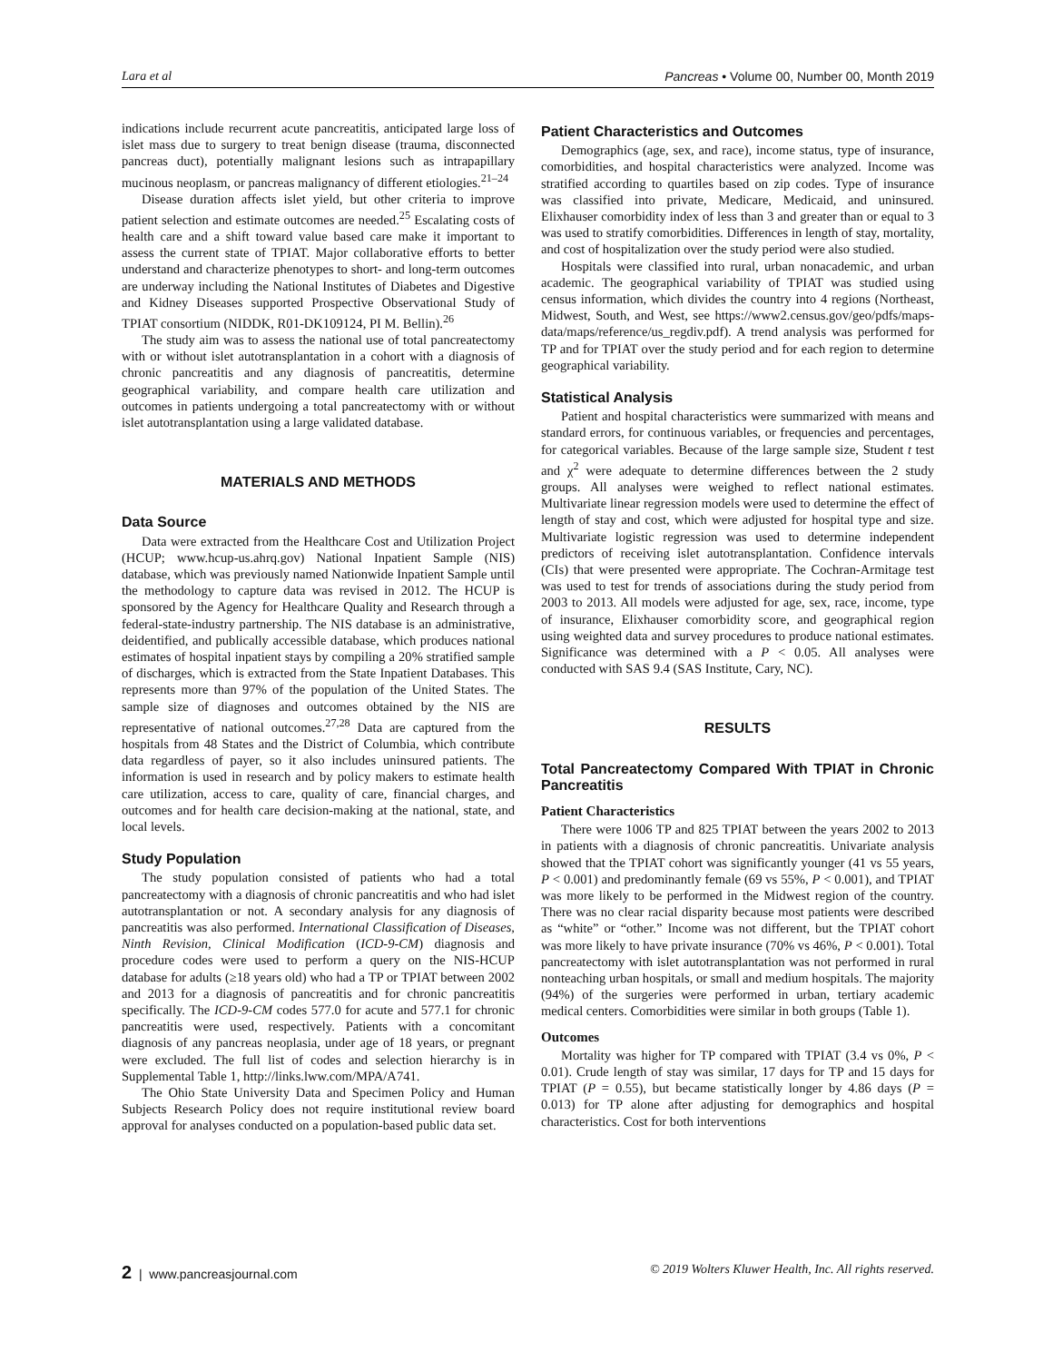Lara et al Pancreas • Volume 00, Number 00, Month 2019
indications include recurrent acute pancreatitis, anticipated large loss of islet mass due to surgery to treat benign disease (trauma, disconnected pancreas duct), potentially malignant lesions such as intrapapillary mucinous neoplasm, or pancreas malignancy of different etiologies.<sup>21–24</sup>
Disease duration affects islet yield, but other criteria to improve patient selection and estimate outcomes are needed.<sup>25</sup> Escalating costs of health care and a shift toward value based care make it important to assess the current state of TPIAT. Major collaborative efforts to better understand and characterize phenotypes to short- and long-term outcomes are underway including the National Institutes of Diabetes and Digestive and Kidney Diseases supported Prospective Observational Study of TPIAT consortium (NIDDK, R01-DK109124, PI M. Bellin).<sup>26</sup>
The study aim was to assess the national use of total pancreatectomy with or without islet autotransplantation in a cohort with a diagnosis of chronic pancreatitis and any diagnosis of pancreatitis, determine geographical variability, and compare health care utilization and outcomes in patients undergoing a total pancreatectomy with or without islet autotransplantation using a large validated database.
MATERIALS AND METHODS
Data Source
Data were extracted from the Healthcare Cost and Utilization Project (HCUP; www.hcup-us.ahrq.gov) National Inpatient Sample (NIS) database, which was previously named Nationwide Inpatient Sample until the methodology to capture data was revised in 2012. The HCUP is sponsored by the Agency for Healthcare Quality and Research through a federal-state-industry partnership. The NIS database is an administrative, deidentified, and publically accessible database, which produces national estimates of hospital inpatient stays by compiling a 20% stratified sample of discharges, which is extracted from the State Inpatient Databases. This represents more than 97% of the population of the United States. The sample size of diagnoses and outcomes obtained by the NIS are representative of national outcomes.<sup>27,28</sup> Data are captured from the hospitals from 48 States and the District of Columbia, which contribute data regardless of payer, so it also includes uninsured patients. The information is used in research and by policy makers to estimate health care utilization, access to care, quality of care, financial charges, and outcomes and for health care decision-making at the national, state, and local levels.
Study Population
The study population consisted of patients who had a total pancreatectomy with a diagnosis of chronic pancreatitis and who had islet autotransplantation or not. A secondary analysis for any diagnosis of pancreatitis was also performed. International Classification of Diseases, Ninth Revision, Clinical Modification (ICD-9-CM) diagnosis and procedure codes were used to perform a query on the NIS-HCUP database for adults (≥18 years old) who had a TP or TPIAT between 2002 and 2013 for a diagnosis of pancreatitis and for chronic pancreatitis specifically. The ICD-9-CM codes 577.0 for acute and 577.1 for chronic pancreatitis were used, respectively. Patients with a concomitant diagnosis of any pancreas neoplasia, under age of 18 years, or pregnant were excluded. The full list of codes and selection hierarchy is in Supplemental Table 1, http://links.lww.com/MPA/A741.
The Ohio State University Data and Specimen Policy and Human Subjects Research Policy does not require institutional review board approval for analyses conducted on a population-based public data set.
Patient Characteristics and Outcomes
Demographics (age, sex, and race), income status, type of insurance, comorbidities, and hospital characteristics were analyzed. Income was stratified according to quartiles based on zip codes. Type of insurance was classified into private, Medicare, Medicaid, and uninsured. Elixhauser comorbidity index of less than 3 and greater than or equal to 3 was used to stratify comorbidities. Differences in length of stay, mortality, and cost of hospitalization over the study period were also studied.
Hospitals were classified into rural, urban nonacademic, and urban academic. The geographical variability of TPIAT was studied using census information, which divides the country into 4 regions (Northeast, Midwest, South, and West, see https://www2.census.gov/geo/pdfs/maps-data/maps/reference/us_regdiv.pdf). A trend analysis was performed for TP and for TPIAT over the study period and for each region to determine geographical variability.
Statistical Analysis
Patient and hospital characteristics were summarized with means and standard errors, for continuous variables, or frequencies and percentages, for categorical variables. Because of the large sample size, Student t test and χ<sup>2</sup> were adequate to determine differences between the 2 study groups. All analyses were weighed to reflect national estimates. Multivariate linear regression models were used to determine the effect of length of stay and cost, which were adjusted for hospital type and size. Multivariate logistic regression was used to determine independent predictors of receiving islet autotransplantation. Confidence intervals (CIs) that were presented were appropriate. The Cochran-Armitage test was used to test for trends of associations during the study period from 2003 to 2013. All models were adjusted for age, sex, race, income, type of insurance, Elixhauser comorbidity score, and geographical region using weighted data and survey procedures to produce national estimates. Significance was determined with a P < 0.05. All analyses were conducted with SAS 9.4 (SAS Institute, Cary, NC).
RESULTS
Total Pancreatectomy Compared With TPIAT in Chronic Pancreatitis
Patient Characteristics
There were 1006 TP and 825 TPIAT between the years 2002 to 2013 in patients with a diagnosis of chronic pancreatitis. Univariate analysis showed that the TPIAT cohort was significantly younger (41 vs 55 years, P < 0.001) and predominantly female (69 vs 55%, P < 0.001), and TPIAT was more likely to be performed in the Midwest region of the country. There was no clear racial disparity because most patients were described as “white” or “other.” Income was not different, but the TPIAT cohort was more likely to have private insurance (70% vs 46%, P < 0.001). Total pancreatectomy with islet autotransplantation was not performed in rural nonteaching urban hospitals, or small and medium hospitals. The majority (94%) of the surgeries were performed in urban, tertiary academic medical centers. Comorbidities were similar in both groups (Table 1).
Outcomes
Mortality was higher for TP compared with TPIAT (3.4 vs 0%, P < 0.01). Crude length of stay was similar, 17 days for TP and 15 days for TPIAT (P = 0.55), but became statistically longer by 4.86 days (P = 0.013) for TP alone after adjusting for demographics and hospital characteristics. Cost for both interventions
2 | www.pancreasjournal.com © 2019 Wolters Kluwer Health, Inc. All rights reserved.